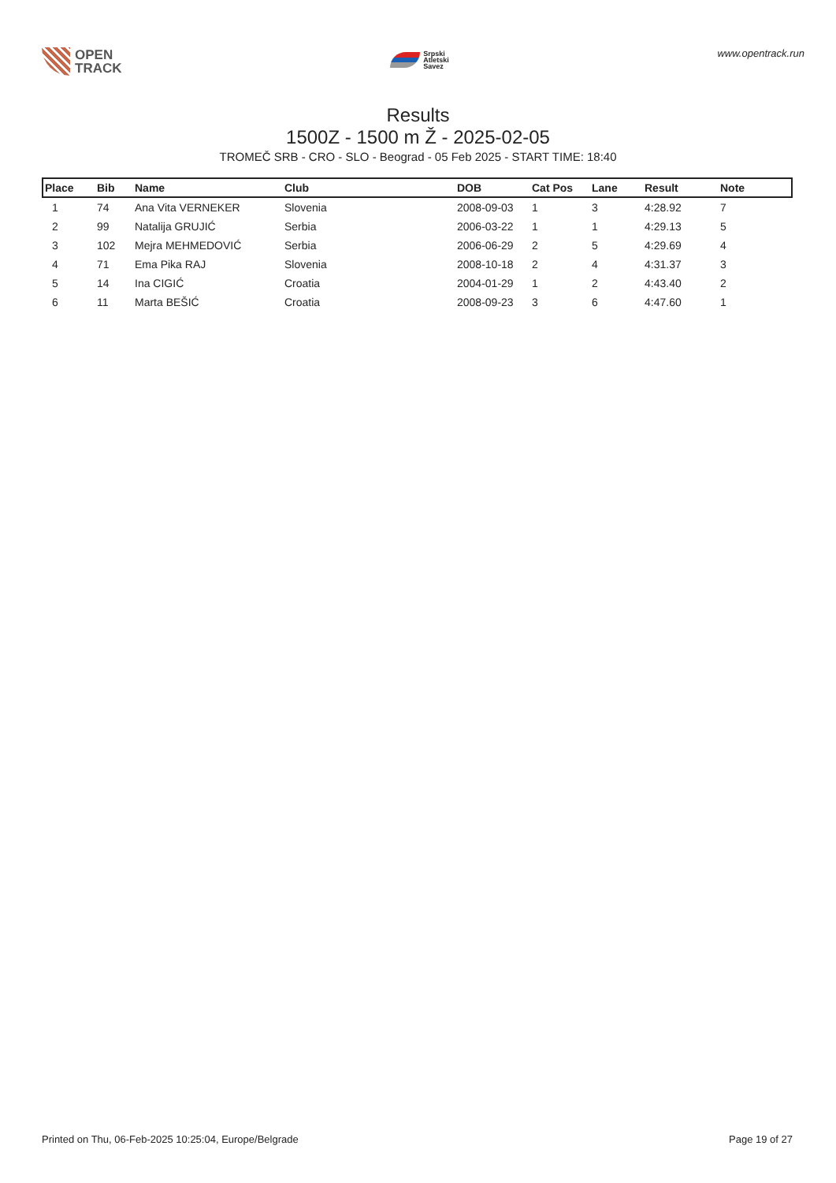OPEN
TRACK
Srpski
Atletski
Savez
www.opentrack.run
Results
1500Z - 1500 m Ž - 2025-02-05
TROMEČ SRB - CRO - SLO - Beograd - 05 Feb 2025 - START TIME: 18:40
| Place | Bib | Name | Club | DOB | Cat Pos | Lane | Result | Note |
| --- | --- | --- | --- | --- | --- | --- | --- | --- |
| 1 | 74 | Ana Vita VERNEKER | Slovenia | 2008-09-03 | 1 | 3 | 4:28.92 | 7 |
| 2 | 99 | Natalija GRUJIĆ | Serbia | 2006-03-22 | 1 | 1 | 4:29.13 | 5 |
| 3 | 102 | Mejra MEHMEDOVIĆ | Serbia | 2006-06-29 | 2 | 5 | 4:29.69 | 4 |
| 4 | 71 | Ema Pika RAJ | Slovenia | 2008-10-18 | 2 | 4 | 4:31.37 | 3 |
| 5 | 14 | Ina CIGIĆ | Croatia | 2004-01-29 | 1 | 2 | 4:43.40 | 2 |
| 6 | 11 | Marta BEŠIĆ | Croatia | 2008-09-23 | 3 | 6 | 4:47.60 | 1 |
Printed on Thu, 06-Feb-2025 10:25:04, Europe/Belgrade Page 19 of 27